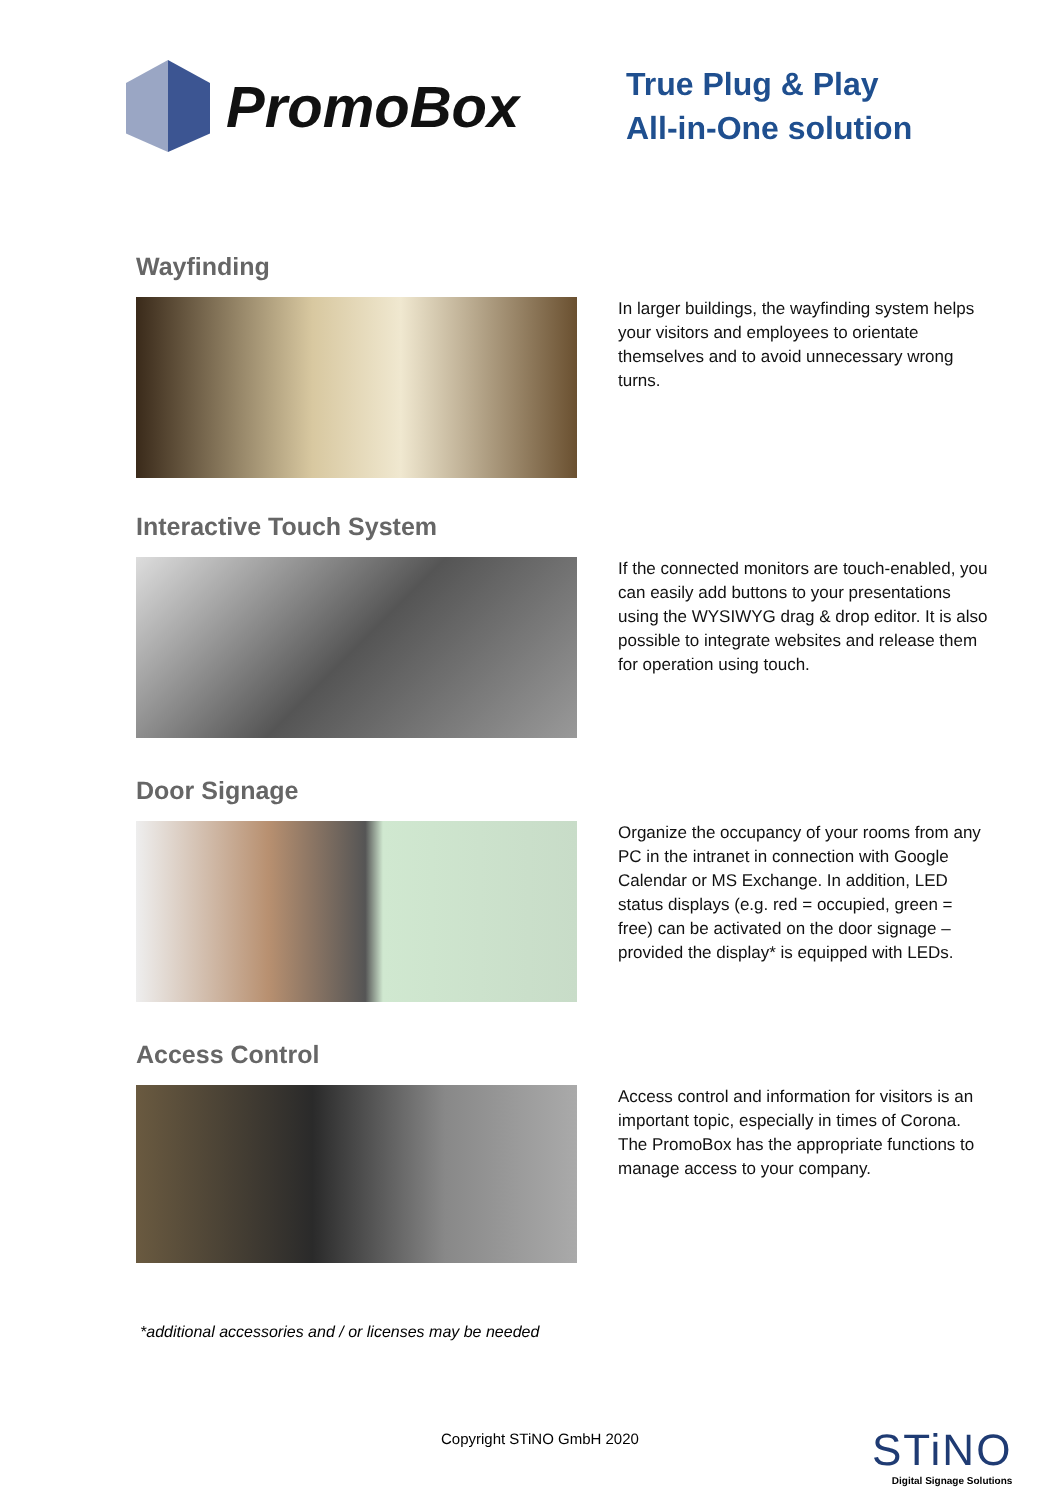PromoBox
True Plug & Play
All-in-One solution
Wayfinding
In larger buildings, the wayfinding system helps your visitors and employees to orientate themselves and to avoid unnecessary wrong turns.
Interactive Touch System
If the connected monitors are touch-enabled, you can easily add buttons to your presentations using the WYSIWYG drag & drop editor. It is also possible to integrate websites and release them for operation using touch.
Door Signage
Organize the occupancy of your rooms from any PC in the intranet in connection with Google Calendar or MS Exchange. In addition, LED status displays (e.g. red = occupied, green = free) can be activated on the door signage – provided the display* is equipped with LEDs.
Access Control
Access control and information for visitors is an important topic, especially in times of Corona. The PromoBox has the appropriate functions to manage access to your company.
*additional accessories and / or licenses may be needed
Copyright STiNO GmbH 2020
STiNO
Digital Signage Solutions